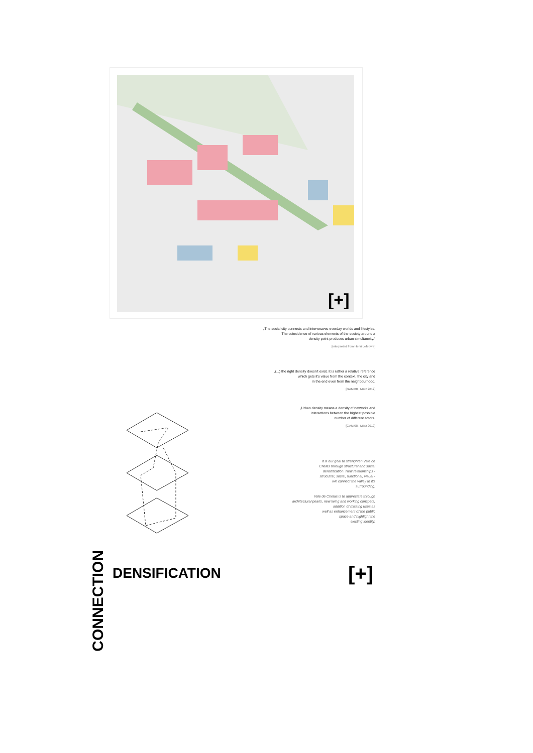[+]
„The social city connects and interweaves everday worlds and lifestyles.
The coincidence of various elements of the society around a
density point produces urban simultaneity.“
[interpreted from Henri Lefebvre]
„(...) the right density doesn't exist. It is rather a relative reference
which gets it's value from the context, the city and
in the end even from the neighbourhood.
[GAM.08 , März 2012]
„Urban density means a density of networks and
interactions between the highest possible
number of different actors.
[GAM.08 , März 2012]
It is our goal to strenghten Vale de
Chelas through structural and social
densitifcation. New relationships -
strucutral, social, functional, visual -
will connect the valley to it's
surrounding.
Vale de Chelas is to appreciate through
architectural pearls, new living and working concpets,
addition of missing uses as
well as enhancement of the public
space and highlight the
existing identity.
CONNECTION
DENSIFICATION [+]